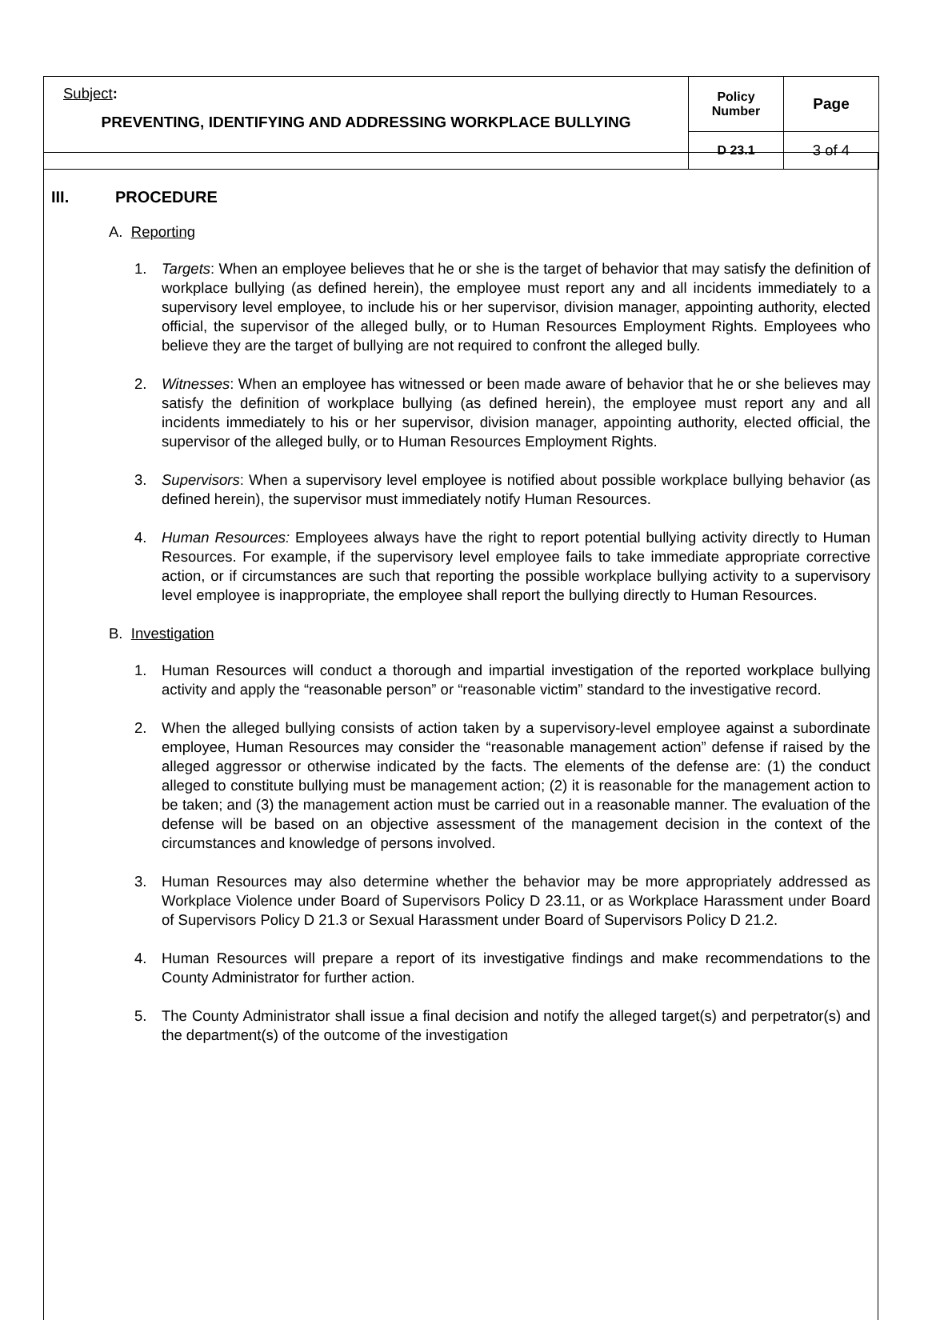| Subject : PREVENTING, IDENTIFYING AND ADDRESSING WORKPLACE BULLYING | Policy Number | Page |
| | D 23.1 | 3 of 4 |
III. PROCEDURE
A. Reporting
1. Targets: When an employee believes that he or she is the target of behavior that may satisfy the definition of workplace bullying (as defined herein), the employee must report any and all incidents immediately to a supervisory level employee, to include his or her supervisor, division manager, appointing authority, elected official, the supervisor of the alleged bully, or to Human Resources Employment Rights. Employees who believe they are the target of bullying are not required to confront the alleged bully.
2. Witnesses: When an employee has witnessed or been made aware of behavior that he or she believes may satisfy the definition of workplace bullying (as defined herein), the employee must report any and all incidents immediately to his or her supervisor, division manager, appointing authority, elected official, the supervisor of the alleged bully, or to Human Resources Employment Rights.
3. Supervisors: When a supervisory level employee is notified about possible workplace bullying behavior (as defined herein), the supervisor must immediately notify Human Resources.
4. Human Resources: Employees always have the right to report potential bullying activity directly to Human Resources. For example, if the supervisory level employee fails to take immediate appropriate corrective action, or if circumstances are such that reporting the possible workplace bullying activity to a supervisory level employee is inappropriate, the employee shall report the bullying directly to Human Resources.
B. Investigation
1. Human Resources will conduct a thorough and impartial investigation of the reported workplace bullying activity and apply the “reasonable person” or “reasonable victim” standard to the investigative record.
2. When the alleged bullying consists of action taken by a supervisory-level employee against a subordinate employee, Human Resources may consider the “reasonable management action” defense if raised by the alleged aggressor or otherwise indicated by the facts. The elements of the defense are: (1) the conduct alleged to constitute bullying must be management action; (2) it is reasonable for the management action to be taken; and (3) the management action must be carried out in a reasonable manner. The evaluation of the defense will be based on an objective assessment of the management decision in the context of the circumstances and knowledge of persons involved.
3. Human Resources may also determine whether the behavior may be more appropriately addressed as Workplace Violence under Board of Supervisors Policy D 23.11, or as Workplace Harassment under Board of Supervisors Policy D 21.3 or Sexual Harassment under Board of Supervisors Policy D 21.2.
4. Human Resources will prepare a report of its investigative findings and make recommendations to the County Administrator for further action.
5. The County Administrator shall issue a final decision and notify the alleged target(s) and perpetrator(s) and the department(s) of the outcome of the investigation